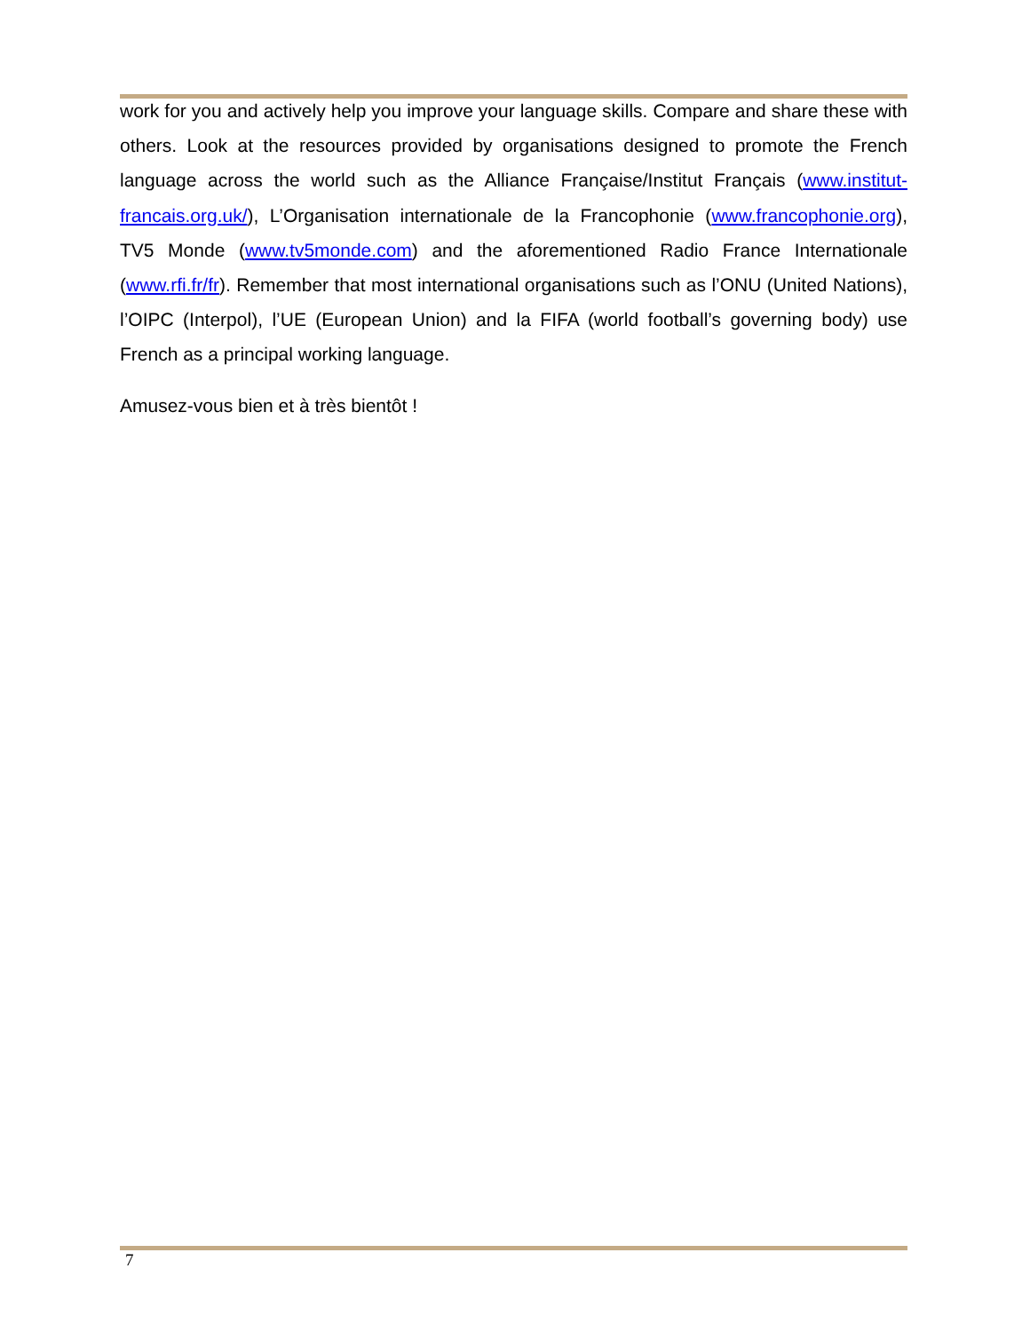work for you and actively help you improve your language skills. Compare and share these with others. Look at the resources provided by organisations designed to promote the French language across the world such as the Alliance Française/Institut Français (www.institut-francais.org.uk/), L’Organisation internationale de la Francophonie (www.francophonie.org), TV5 Monde (www.tv5monde.com) and the aforementioned Radio France Internationale (www.rfi.fr/fr). Remember that most international organisations such as l’ONU (United Nations), l’OIPC (Interpol), l’UE (European Union) and la FIFA (world football’s governing body) use French as a principal working language.
Amusez-vous bien et à très bientôt !
7